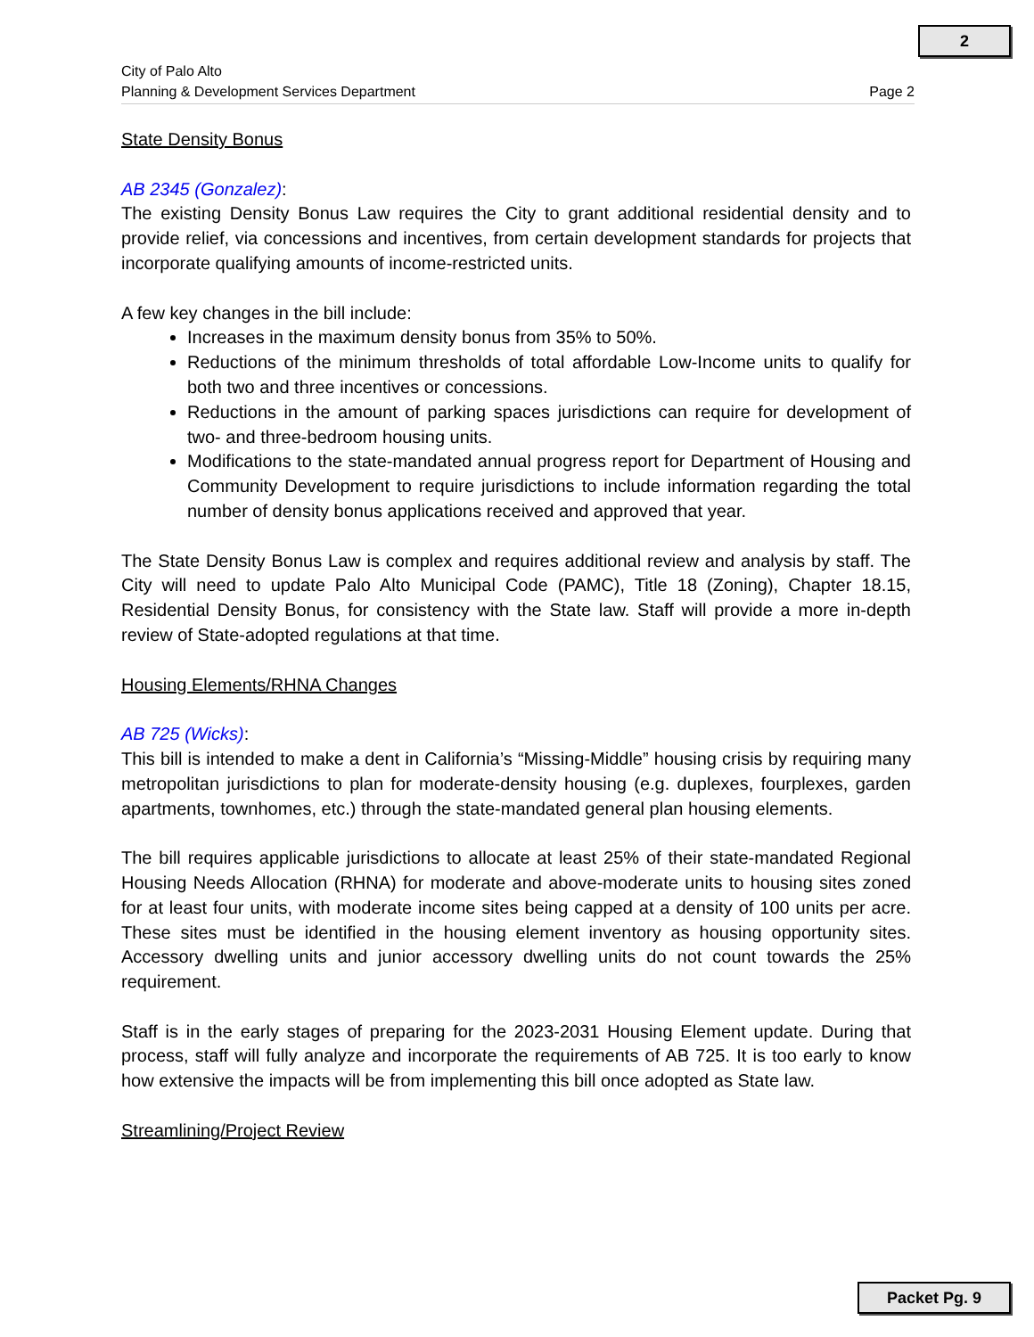2
City of Palo Alto
Planning & Development Services Department
Page 2
State Density Bonus
AB 2345 (Gonzalez):
The existing Density Bonus Law requires the City to grant additional residential density and to provide relief, via concessions and incentives, from certain development standards for projects that incorporate qualifying amounts of income-restricted units.
A few key changes in the bill include:
Increases in the maximum density bonus from 35% to 50%.
Reductions of the minimum thresholds of total affordable Low-Income units to qualify for both two and three incentives or concessions.
Reductions in the amount of parking spaces jurisdictions can require for development of two- and three-bedroom housing units.
Modifications to the state-mandated annual progress report for Department of Housing and Community Development to require jurisdictions to include information regarding the total number of density bonus applications received and approved that year.
The State Density Bonus Law is complex and requires additional review and analysis by staff. The City will need to update Palo Alto Municipal Code (PAMC), Title 18 (Zoning), Chapter 18.15, Residential Density Bonus, for consistency with the State law. Staff will provide a more in-depth review of State-adopted regulations at that time.
Housing Elements/RHNA Changes
AB 725 (Wicks):
This bill is intended to make a dent in California’s “Missing-Middle” housing crisis by requiring many metropolitan jurisdictions to plan for moderate-density housing (e.g. duplexes, fourplexes, garden apartments, townhomes, etc.) through the state-mandated general plan housing elements.
The bill requires applicable jurisdictions to allocate at least 25% of their state-mandated Regional Housing Needs Allocation (RHNA) for moderate and above-moderate units to housing sites zoned for at least four units, with moderate income sites being capped at a density of 100 units per acre. These sites must be identified in the housing element inventory as housing opportunity sites. Accessory dwelling units and junior accessory dwelling units do not count towards the 25% requirement.
Staff is in the early stages of preparing for the 2023-2031 Housing Element update. During that process, staff will fully analyze and incorporate the requirements of AB 725. It is too early to know how extensive the impacts will be from implementing this bill once adopted as State law.
Streamlining/Project Review
Packet Pg. 9